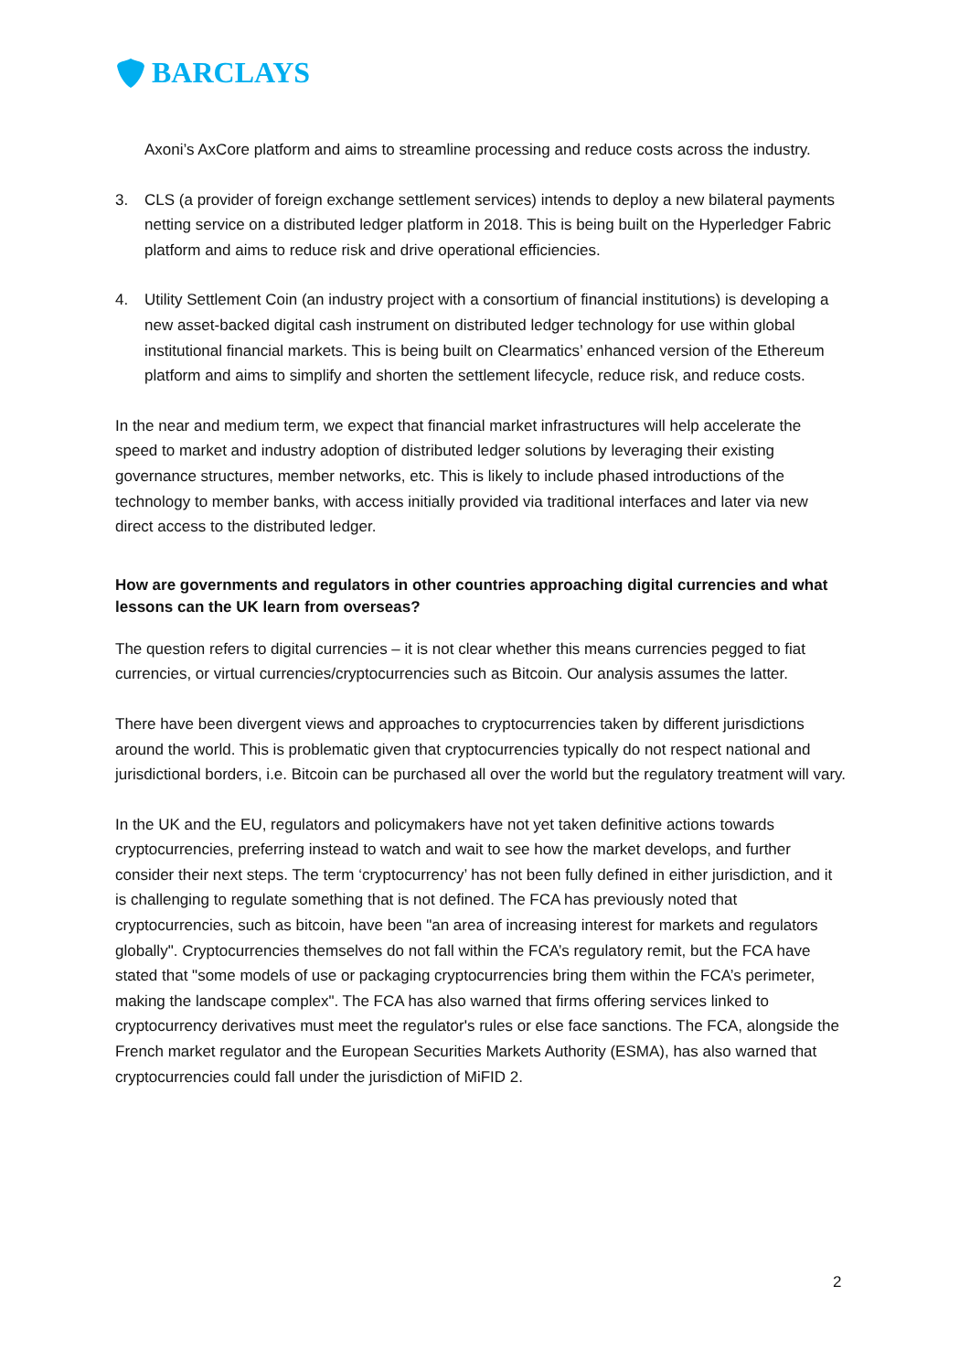BARCLAYS
Axoni’s AxCore platform and aims to streamline processing and reduce costs across the industry.
3. CLS (a provider of foreign exchange settlement services) intends to deploy a new bilateral payments netting service on a distributed ledger platform in 2018. This is being built on the Hyperledger Fabric platform and aims to reduce risk and drive operational efficiencies.
4. Utility Settlement Coin (an industry project with a consortium of financial institutions) is developing a new asset-backed digital cash instrument on distributed ledger technology for use within global institutional financial markets. This is being built on Clearmatics’ enhanced version of the Ethereum platform and aims to simplify and shorten the settlement lifecycle, reduce risk, and reduce costs.
In the near and medium term, we expect that financial market infrastructures will help accelerate the speed to market and industry adoption of distributed ledger solutions by leveraging their existing governance structures, member networks, etc. This is likely to include phased introductions of the technology to member banks, with access initially provided via traditional interfaces and later via new direct access to the distributed ledger.
How are governments and regulators in other countries approaching digital currencies and what lessons can the UK learn from overseas?
The question refers to digital currencies – it is not clear whether this means currencies pegged to fiat currencies, or virtual currencies/cryptocurrencies such as Bitcoin. Our analysis assumes the latter.
There have been divergent views and approaches to cryptocurrencies taken by different jurisdictions around the world. This is problematic given that cryptocurrencies typically do not respect national and jurisdictional borders, i.e. Bitcoin can be purchased all over the world but the regulatory treatment will vary.
In the UK and the EU, regulators and policymakers have not yet taken definitive actions towards cryptocurrencies, preferring instead to watch and wait to see how the market develops, and further consider their next steps. The term ‘cryptocurrency’ has not been fully defined in either jurisdiction, and it is challenging to regulate something that is not defined. The FCA has previously noted that cryptocurrencies, such as bitcoin, have been "an area of increasing interest for markets and regulators globally". Cryptocurrencies themselves do not fall within the FCA’s regulatory remit, but the FCA have stated that "some models of use or packaging cryptocurrencies bring them within the FCA’s perimeter, making the landscape complex". The FCA has also warned that firms offering services linked to cryptocurrency derivatives must meet the regulator's rules or else face sanctions. The FCA, alongside the French market regulator and the European Securities Markets Authority (ESMA), has also warned that cryptocurrencies could fall under the jurisdiction of MiFID 2.
2